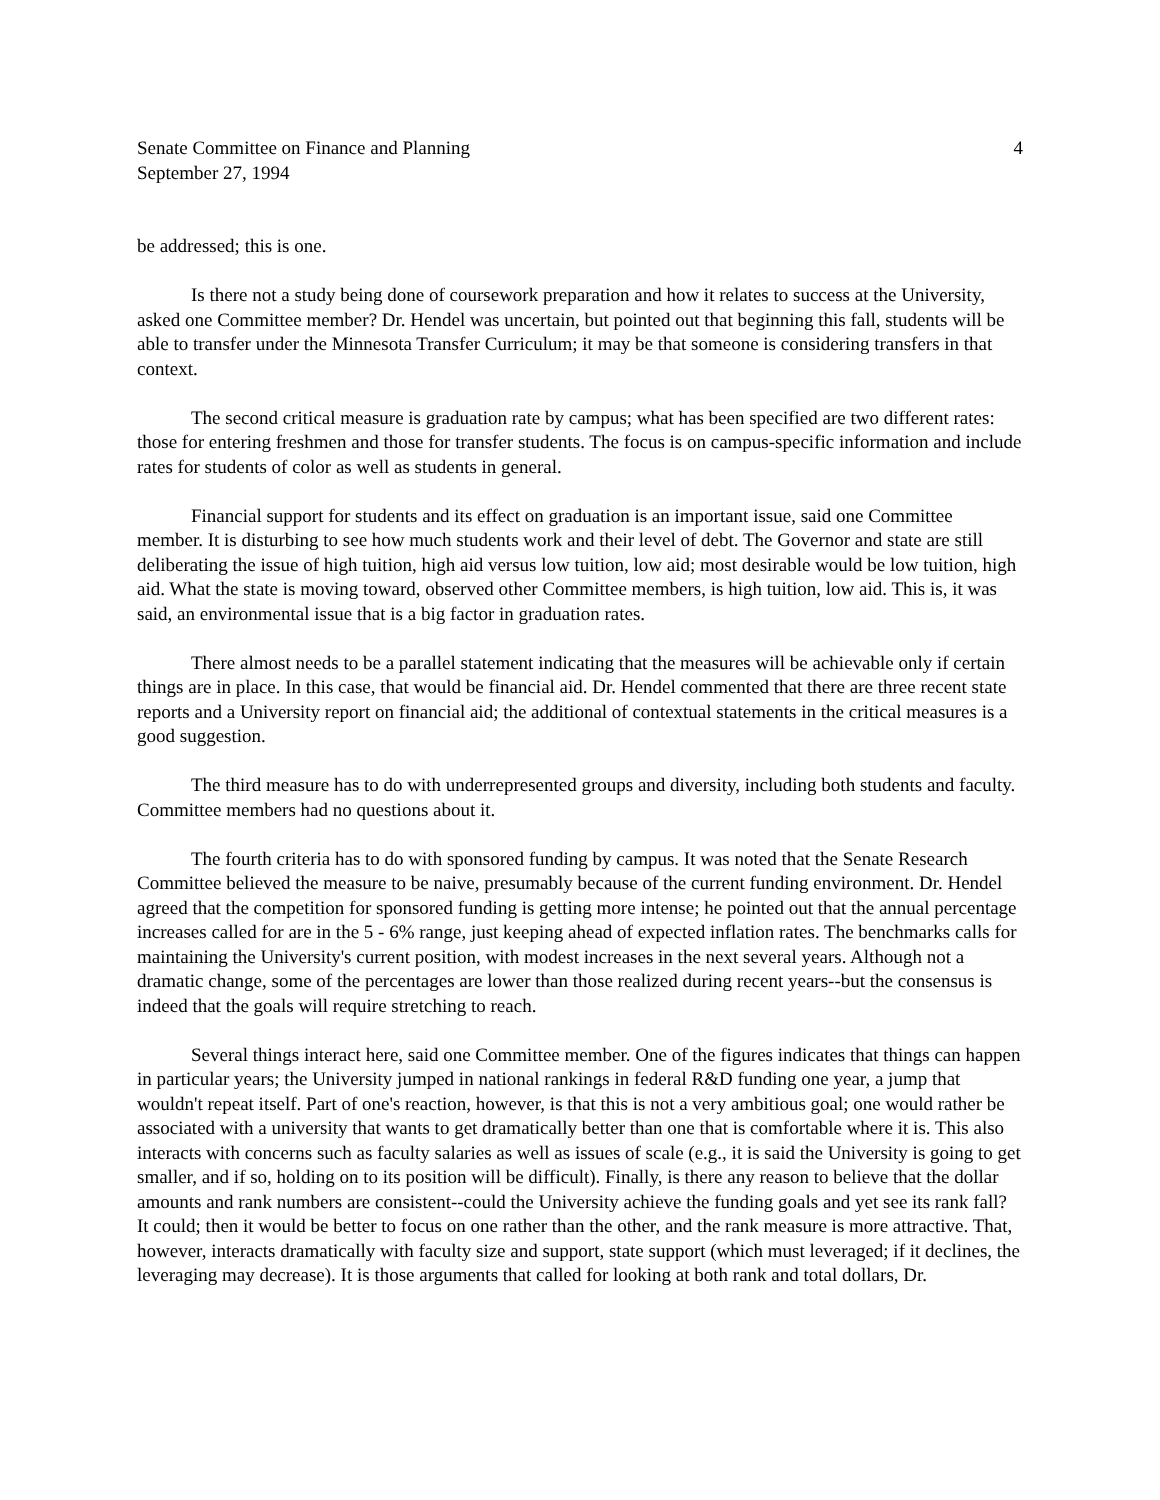Senate Committee on Finance and Planning
September 27, 1994
4
be addressed; this is one.
Is there not a study being done of coursework preparation and how it relates to success at the University, asked one Committee member? Dr. Hendel was uncertain, but pointed out that beginning this fall, students will be able to transfer under the Minnesota Transfer Curriculum; it may be that someone is considering transfers in that context.
The second critical measure is graduation rate by campus; what has been specified are two different rates: those for entering freshmen and those for transfer students. The focus is on campus-specific information and include rates for students of color as well as students in general.
Financial support for students and its effect on graduation is an important issue, said one Committee member. It is disturbing to see how much students work and their level of debt. The Governor and state are still deliberating the issue of high tuition, high aid versus low tuition, low aid; most desirable would be low tuition, high aid. What the state is moving toward, observed other Committee members, is high tuition, low aid. This is, it was said, an environmental issue that is a big factor in graduation rates.
There almost needs to be a parallel statement indicating that the measures will be achievable only if certain things are in place. In this case, that would be financial aid. Dr. Hendel commented that there are three recent state reports and a University report on financial aid; the additional of contextual statements in the critical measures is a good suggestion.
The third measure has to do with underrepresented groups and diversity, including both students and faculty. Committee members had no questions about it.
The fourth criteria has to do with sponsored funding by campus. It was noted that the Senate Research Committee believed the measure to be naive, presumably because of the current funding environment. Dr. Hendel agreed that the competition for sponsored funding is getting more intense; he pointed out that the annual percentage increases called for are in the 5 - 6% range, just keeping ahead of expected inflation rates. The benchmarks calls for maintaining the University's current position, with modest increases in the next several years. Although not a dramatic change, some of the percentages are lower than those realized during recent years--but the consensus is indeed that the goals will require stretching to reach.
Several things interact here, said one Committee member. One of the figures indicates that things can happen in particular years; the University jumped in national rankings in federal R&D funding one year, a jump that wouldn't repeat itself. Part of one's reaction, however, is that this is not a very ambitious goal; one would rather be associated with a university that wants to get dramatically better than one that is comfortable where it is. This also interacts with concerns such as faculty salaries as well as issues of scale (e.g., it is said the University is going to get smaller, and if so, holding on to its position will be difficult). Finally, is there any reason to believe that the dollar amounts and rank numbers are consistent--could the University achieve the funding goals and yet see its rank fall? It could; then it would be better to focus on one rather than the other, and the rank measure is more attractive. That, however, interacts dramatically with faculty size and support, state support (which must leveraged; if it declines, the leveraging may decrease). It is those arguments that called for looking at both rank and total dollars, Dr.